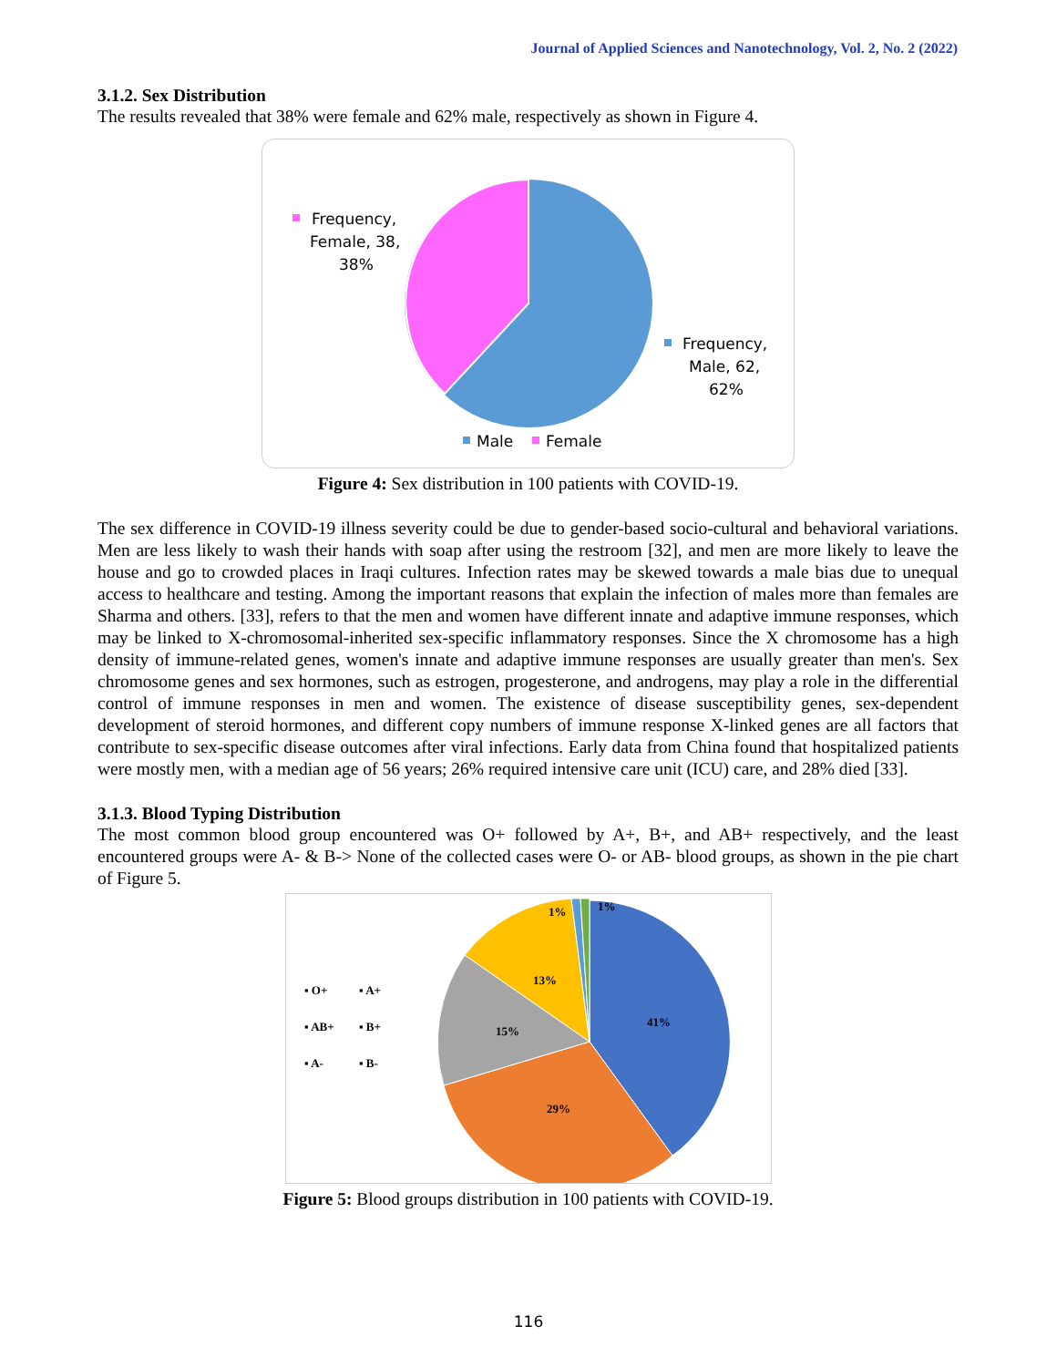Journal of Applied Sciences and Nanotechnology, Vol. 2, No. 2 (2022)
3.1.2. Sex Distribution
The results revealed that 38% were female and 62% male, respectively as shown in Figure 4.
Frequency,
Female, 38,
38%
Frequency,
Male, 62,
62%
Male
Female
Figure 4: Sex distribution in 100 patients with COVID-19.
The sex difference in COVID-19 illness severity could be due to gender-based socio-cultural and behavioral variations. Men are less likely to wash their hands with soap after using the restroom [32], and men are more likely to leave the house and go to crowded places in Iraqi cultures. Infection rates may be skewed towards a male bias due to unequal access to healthcare and testing. Among the important reasons that explain the infection of males more than females are Sharma and others. [33], refers to that the men and women have different innate and adaptive immune responses, which may be linked to X-chromosomal-inherited sex-specific inflammatory responses. Since the X chromosome has a high density of immune-related genes, women's innate and adaptive immune responses are usually greater than men's. Sex chromosome genes and sex hormones, such as estrogen, progesterone, and androgens, may play a role in the differential control of immune responses in men and women. The existence of disease susceptibility genes, sex-dependent development of steroid hormones, and different copy numbers of immune response X-linked genes are all factors that contribute to sex-specific disease outcomes after viral infections. Early data from China found that hospitalized patients were mostly men, with a median age of 56 years; 26% required intensive care unit (ICU) care, and 28% died [33].
3.1.3. Blood Typing Distribution
The most common blood group encountered was O+ followed by A+, B+, and AB+ respectively, and the least encountered groups were A- & B-> None of the collected cases were O- or AB- blood groups, as shown in the pie chart of Figure 5.
41%
29%
15%
13%
1%
1%
▪ O+
▪ A+
▪ AB+
▪ B+
▪ A-
▪ B-
Figure 5: Blood groups distribution in 100 patients with COVID-19.
116